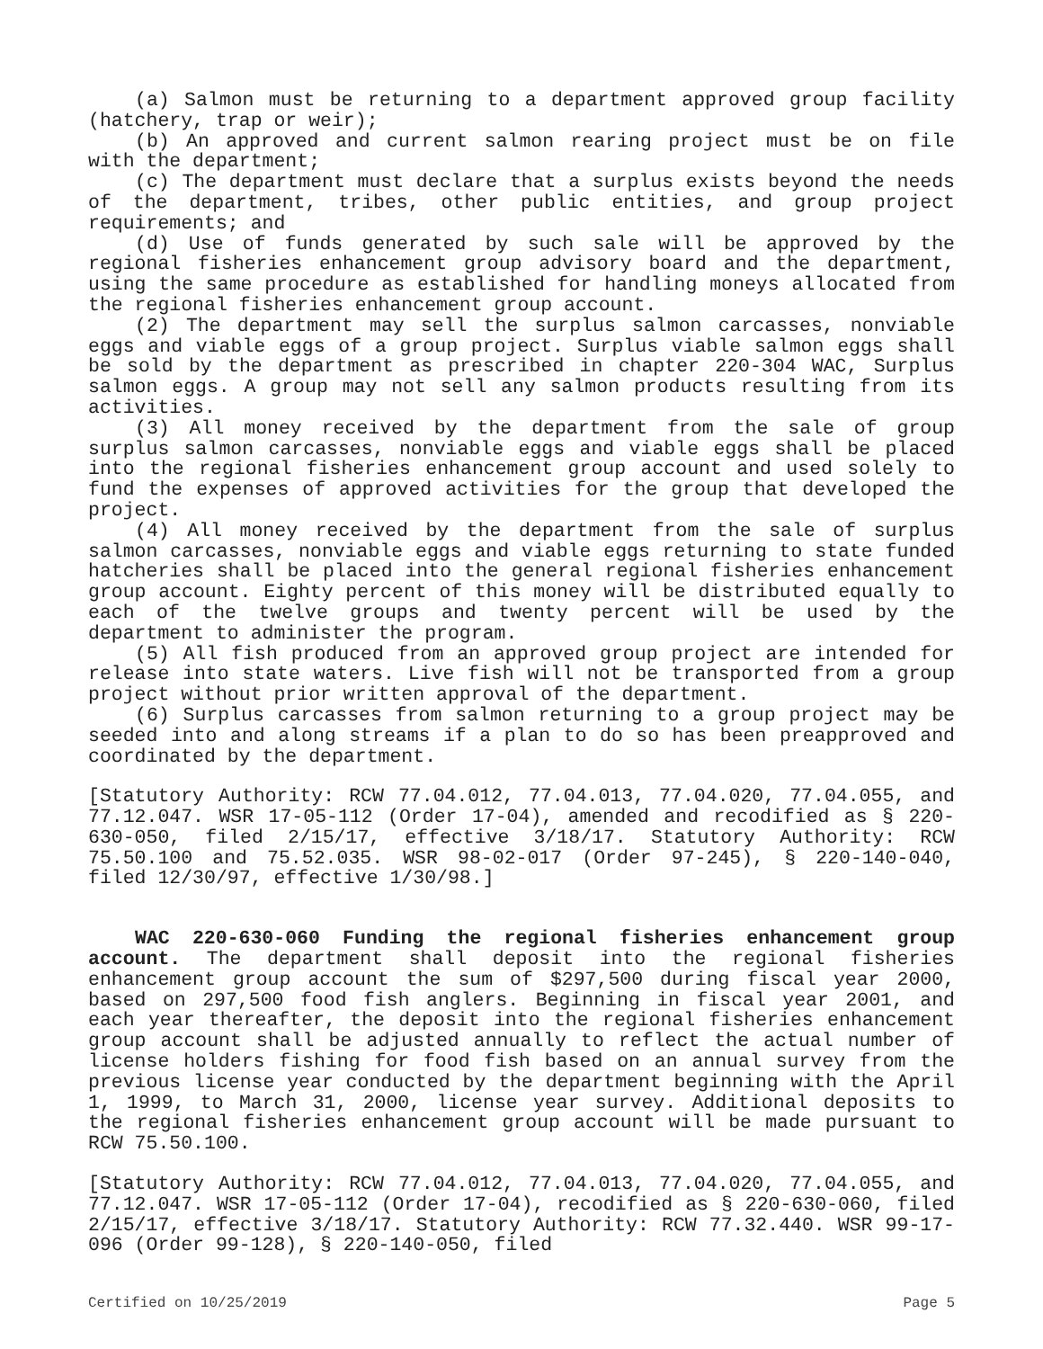(a) Salmon must be returning to a department approved group facility (hatchery, trap or weir);
(b) An approved and current salmon rearing project must be on file with the department;
(c) The department must declare that a surplus exists beyond the needs of the department, tribes, other public entities, and group project requirements; and
(d) Use of funds generated by such sale will be approved by the regional fisheries enhancement group advisory board and the department, using the same procedure as established for handling moneys allocated from the regional fisheries enhancement group account.
(2) The department may sell the surplus salmon carcasses, nonviable eggs and viable eggs of a group project. Surplus viable salmon eggs shall be sold by the department as prescribed in chapter 220-304 WAC, Surplus salmon eggs. A group may not sell any salmon products resulting from its activities.
(3) All money received by the department from the sale of group surplus salmon carcasses, nonviable eggs and viable eggs shall be placed into the regional fisheries enhancement group account and used solely to fund the expenses of approved activities for the group that developed the project.
(4) All money received by the department from the sale of surplus salmon carcasses, nonviable eggs and viable eggs returning to state funded hatcheries shall be placed into the general regional fisheries enhancement group account. Eighty percent of this money will be distributed equally to each of the twelve groups and twenty percent will be used by the department to administer the program.
(5) All fish produced from an approved group project are intended for release into state waters. Live fish will not be transported from a group project without prior written approval of the department.
(6) Surplus carcasses from salmon returning to a group project may be seeded into and along streams if a plan to do so has been preapproved and coordinated by the department.
[Statutory Authority: RCW 77.04.012, 77.04.013, 77.04.020, 77.04.055, and 77.12.047. WSR 17-05-112 (Order 17-04), amended and recodified as § 220-630-050, filed 2/15/17, effective 3/18/17. Statutory Authority: RCW 75.50.100 and 75.52.035. WSR 98-02-017 (Order 97-245), § 220-140-040, filed 12/30/97, effective 1/30/98.]
WAC 220-630-060 Funding the regional fisheries enhancement group account. The department shall deposit into the regional fisheries enhancement group account the sum of $297,500 during fiscal year 2000, based on 297,500 food fish anglers. Beginning in fiscal year 2001, and each year thereafter, the deposit into the regional fisheries enhancement group account shall be adjusted annually to reflect the actual number of license holders fishing for food fish based on an annual survey from the previous license year conducted by the department beginning with the April 1, 1999, to March 31, 2000, license year survey. Additional deposits to the regional fisheries enhancement group account will be made pursuant to RCW 75.50.100.
[Statutory Authority: RCW 77.04.012, 77.04.013, 77.04.020, 77.04.055, and 77.12.047. WSR 17-05-112 (Order 17-04), recodified as § 220-630-060, filed 2/15/17, effective 3/18/17. Statutory Authority: RCW 77.32.440. WSR 99-17-096 (Order 99-128), § 220-140-050, filed
Certified on 10/25/2019 Page 5